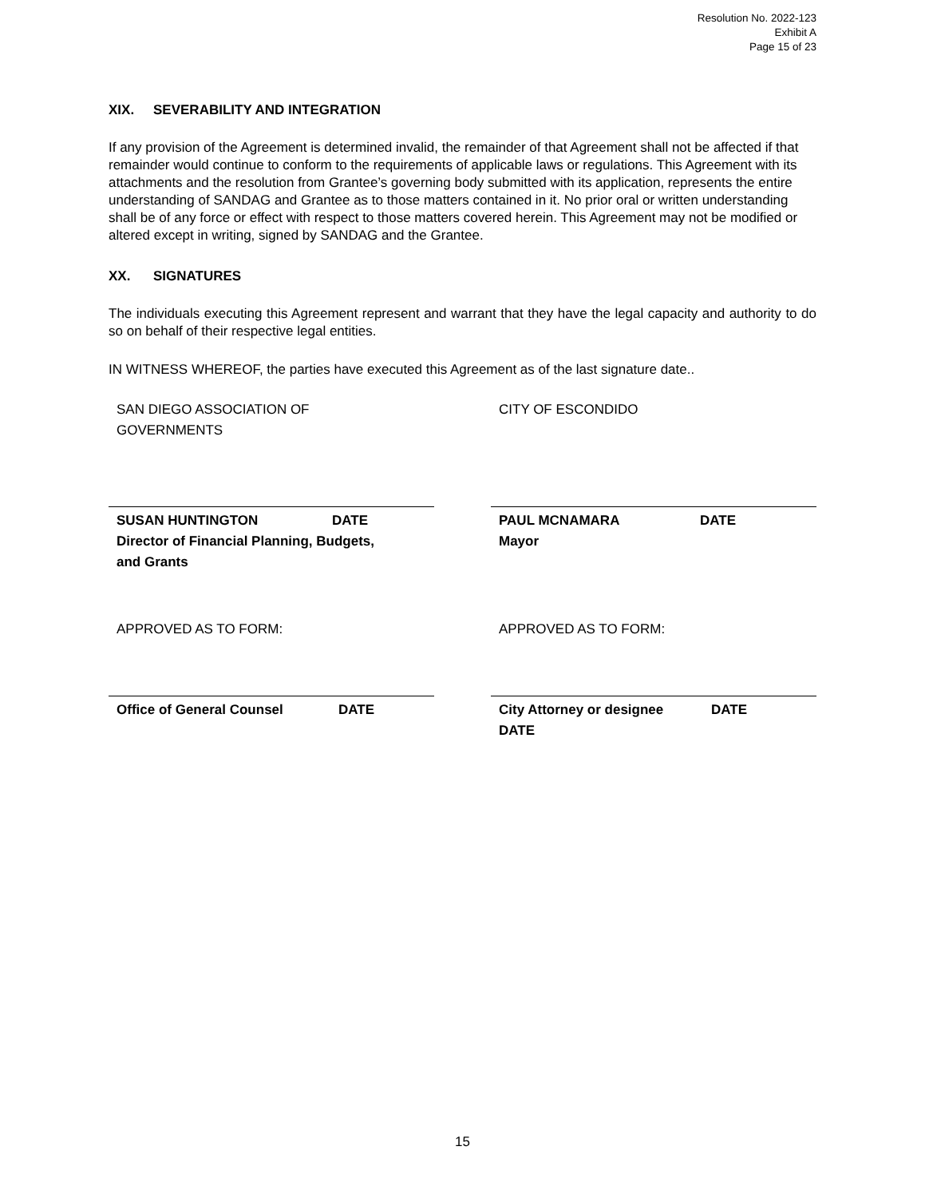Resolution No. 2022-123
Exhibit A
Page 15 of 23
XIX. SEVERABILITY AND INTEGRATION
If any provision of the Agreement is determined invalid, the remainder of that Agreement shall not be affected if that remainder would continue to conform to the requirements of applicable laws or regulations. This Agreement with its attachments and the resolution from Grantee’s governing body submitted with its application, represents the entire understanding of SANDAG and Grantee as to those matters contained in it. No prior oral or written understanding shall be of any force or effect with respect to those matters covered herein. This Agreement may not be modified or altered except in writing, signed by SANDAG and the Grantee.
XX. SIGNATURES
The individuals executing this Agreement represent and warrant that they have the legal capacity and authority to do so on behalf of their respective legal entities.
IN WITNESS WHEREOF, the parties have executed this Agreement as of the last signature date..
SAN DIEGO ASSOCIATION OF
GOVERNMENTS
SUSAN HUNTINGTON DATE
Director of Financial Planning, Budgets,
and Grants
APPROVED AS TO FORM:
Office of General Counsel DATE
CITY OF ESCONDIDO
PAUL MCNAMARA DATE
Mayor
APPROVED AS TO FORM:
City Attorney or designee DATE
DATE
15